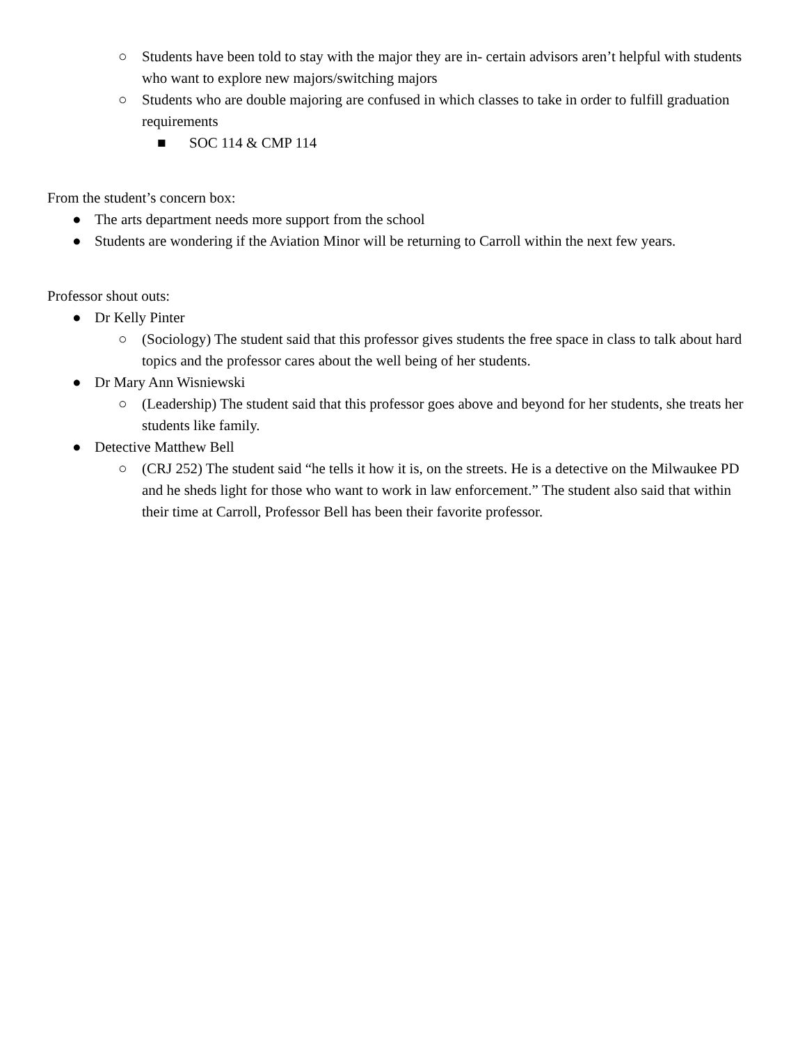○ Students have been told to stay with the major they are in- certain advisors aren’t helpful with students who want to explore new majors/switching majors
○ Students who are double majoring are confused in which classes to take in order to fulfill graduation requirements
■ SOC 114 & CMP 114
From the student’s concern box:
● The arts department needs more support from the school
● Students are wondering if the Aviation Minor will be returning to Carroll within the next few years.
Professor shout outs:
● Dr Kelly Pinter
○ (Sociology) The student said that this professor gives students the free space in class to talk about hard topics and the professor cares about the well being of her students.
● Dr Mary Ann Wisniewski
○ (Leadership) The student said that this professor goes above and beyond for her students, she treats her students like family.
● Detective Matthew Bell
○ (CRJ 252) The student said “he tells it how it is, on the streets. He is a detective on the Milwaukee PD and he sheds light for those who want to work in law enforcement.” The student also said that within their time at Carroll, Professor Bell has been their favorite professor.